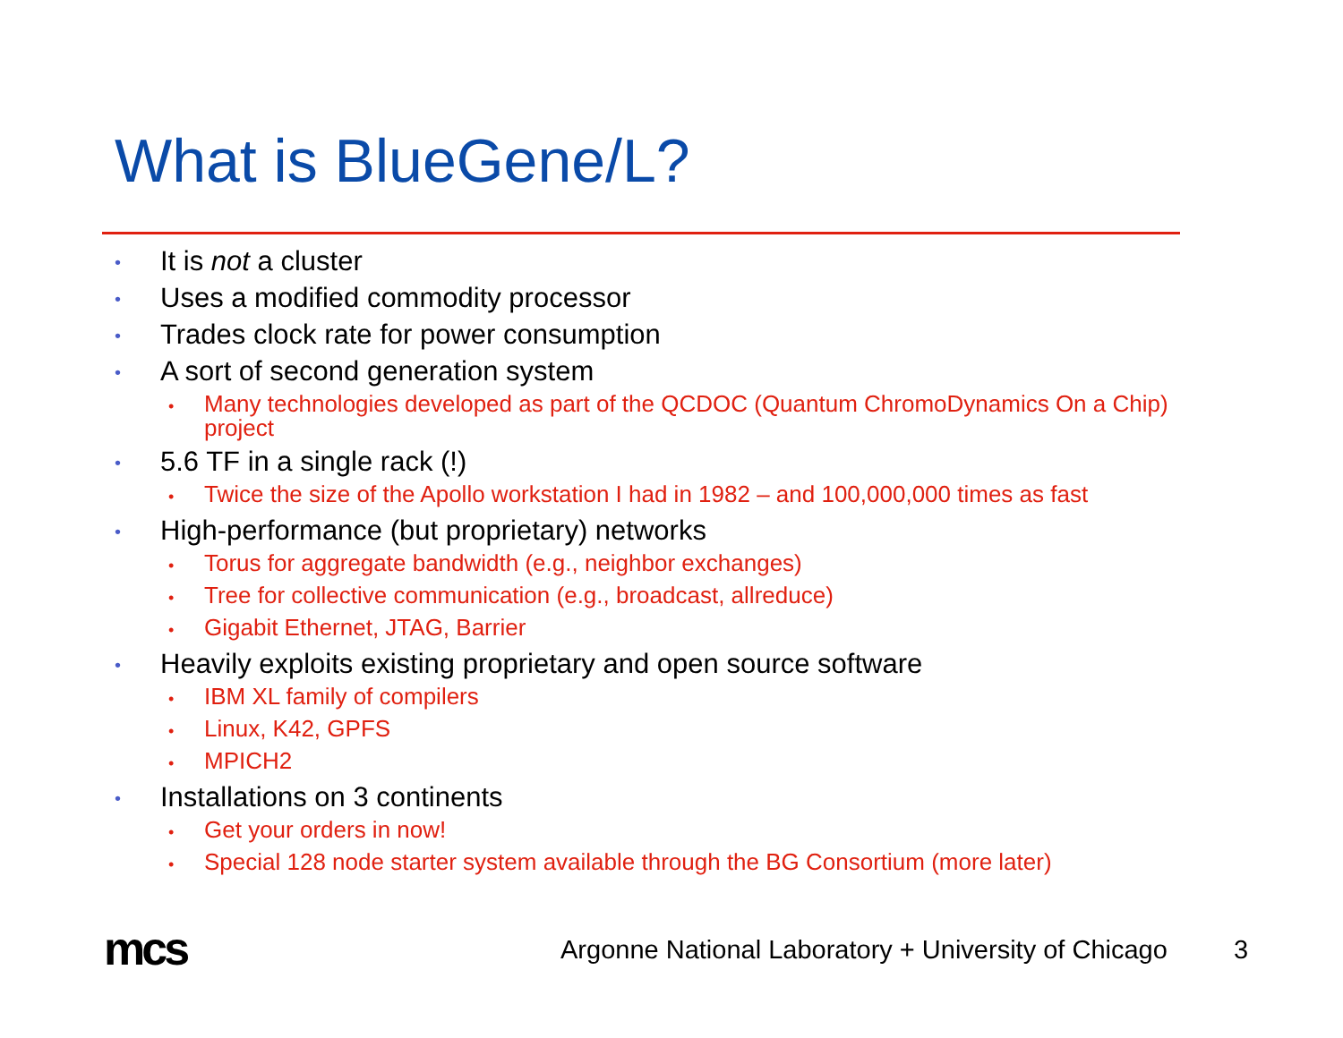What is BlueGene/L?
• It is not a cluster
• Uses a modified commodity processor
• Trades clock rate for power consumption
• A sort of second generation system
• Many technologies developed as part of the QCDOC (Quantum ChromoDynamics On a Chip) project
• 5.6 TF in a single rack (!)
• Twice the size of the Apollo workstation I had in 1982 – and 100,000,000 times as fast
• High-performance (but proprietary) networks
• Torus for aggregate bandwidth (e.g., neighbor exchanges)
• Tree for collective communication (e.g., broadcast, allreduce)
• Gigabit Ethernet, JTAG, Barrier
• Heavily exploits existing proprietary and open source software
• IBM XL family of compilers
• Linux, K42, GPFS
• MPICH2
• Installations on 3 continents
• Get your orders in now!
• Special 128 node starter system available through the BG Consortium (more later)
mcs
Argonne National Laboratory + University of Chicago
3